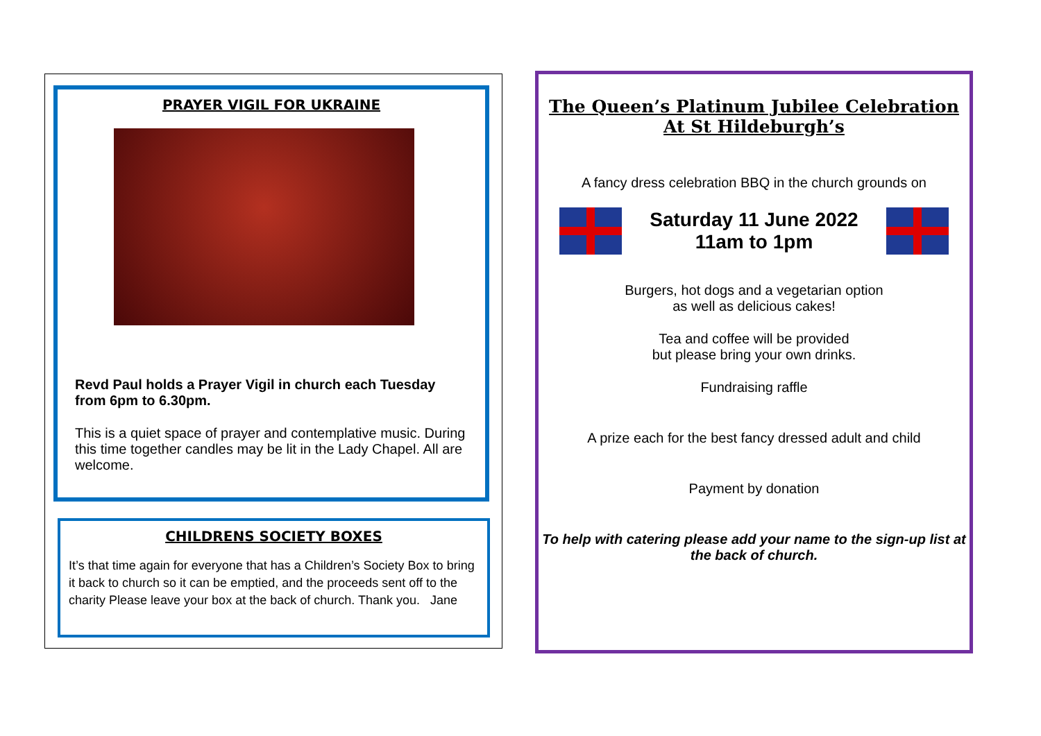PRAYER VIGIL FOR UKRAINE
Revd Paul holds a Prayer Vigil in church each Tuesday from 6pm to 6.30pm.
This is a quiet space of prayer and contemplative music. During this time together candles may be lit in the Lady Chapel. All are welcome.
CHILDRENS SOCIETY BOXES
It’s that time again for everyone that has a Children’s Society Box to bring it back to church so it can be emptied, and the proceeds sent off to the charity Please leave your box at the back of church. Thank you. Jane
The Queen’s Platinum Jubilee Celebration
At St Hildeburgh’s
A fancy dress celebration BBQ in the church grounds on
Saturday 11 June 2022
11am to 1pm
Burgers, hot dogs and a vegetarian option
as well as delicious cakes!
Tea and coffee will be provided
but please bring your own drinks.
Fundraising raffle
A prize each for the best fancy dressed adult and child
Payment by donation
To help with catering please add your name to the sign-up list at the back of church.